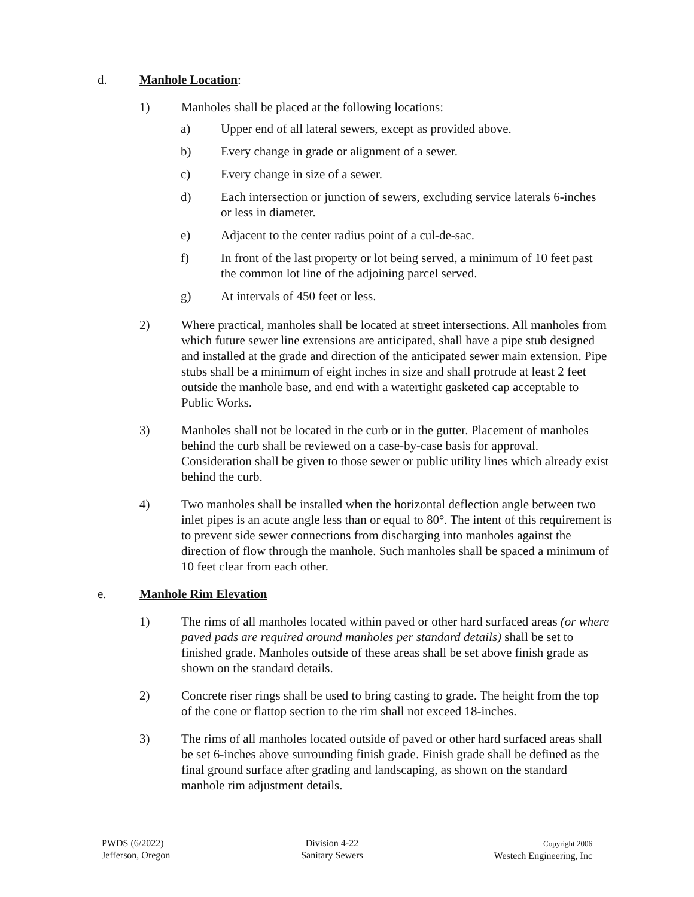d. Manhole Location:
1) Manholes shall be placed at the following locations:
a) Upper end of all lateral sewers, except as provided above.
b) Every change in grade or alignment of a sewer.
c) Every change in size of a sewer.
d) Each intersection or junction of sewers, excluding service laterals 6-inches or less in diameter.
e) Adjacent to the center radius point of a cul-de-sac.
f) In front of the last property or lot being served, a minimum of 10 feet past the common lot line of the adjoining parcel served.
g) At intervals of 450 feet or less.
2) Where practical, manholes shall be located at street intersections. All manholes from which future sewer line extensions are anticipated, shall have a pipe stub designed and installed at the grade and direction of the anticipated sewer main extension. Pipe stubs shall be a minimum of eight inches in size and shall protrude at least 2 feet outside the manhole base, and end with a watertight gasketed cap acceptable to Public Works.
3) Manholes shall not be located in the curb or in the gutter. Placement of manholes behind the curb shall be reviewed on a case-by-case basis for approval. Consideration shall be given to those sewer or public utility lines which already exist behind the curb.
4) Two manholes shall be installed when the horizontal deflection angle between two inlet pipes is an acute angle less than or equal to 80°. The intent of this requirement is to prevent side sewer connections from discharging into manholes against the direction of flow through the manhole. Such manholes shall be spaced a minimum of 10 feet clear from each other.
e. Manhole Rim Elevation
1) The rims of all manholes located within paved or other hard surfaced areas (or where paved pads are required around manholes per standard details) shall be set to finished grade. Manholes outside of these areas shall be set above finish grade as shown on the standard details.
2) Concrete riser rings shall be used to bring casting to grade. The height from the top of the cone or flattop section to the rim shall not exceed 18-inches.
3) The rims of all manholes located outside of paved or other hard surfaced areas shall be set 6-inches above surrounding finish grade. Finish grade shall be defined as the final ground surface after grading and landscaping, as shown on the standard manhole rim adjustment details.
PWDS (6/2022)
Jefferson, Oregon
Division 4-22
Sanitary Sewers
Copyright 2006
Westech Engineering, Inc